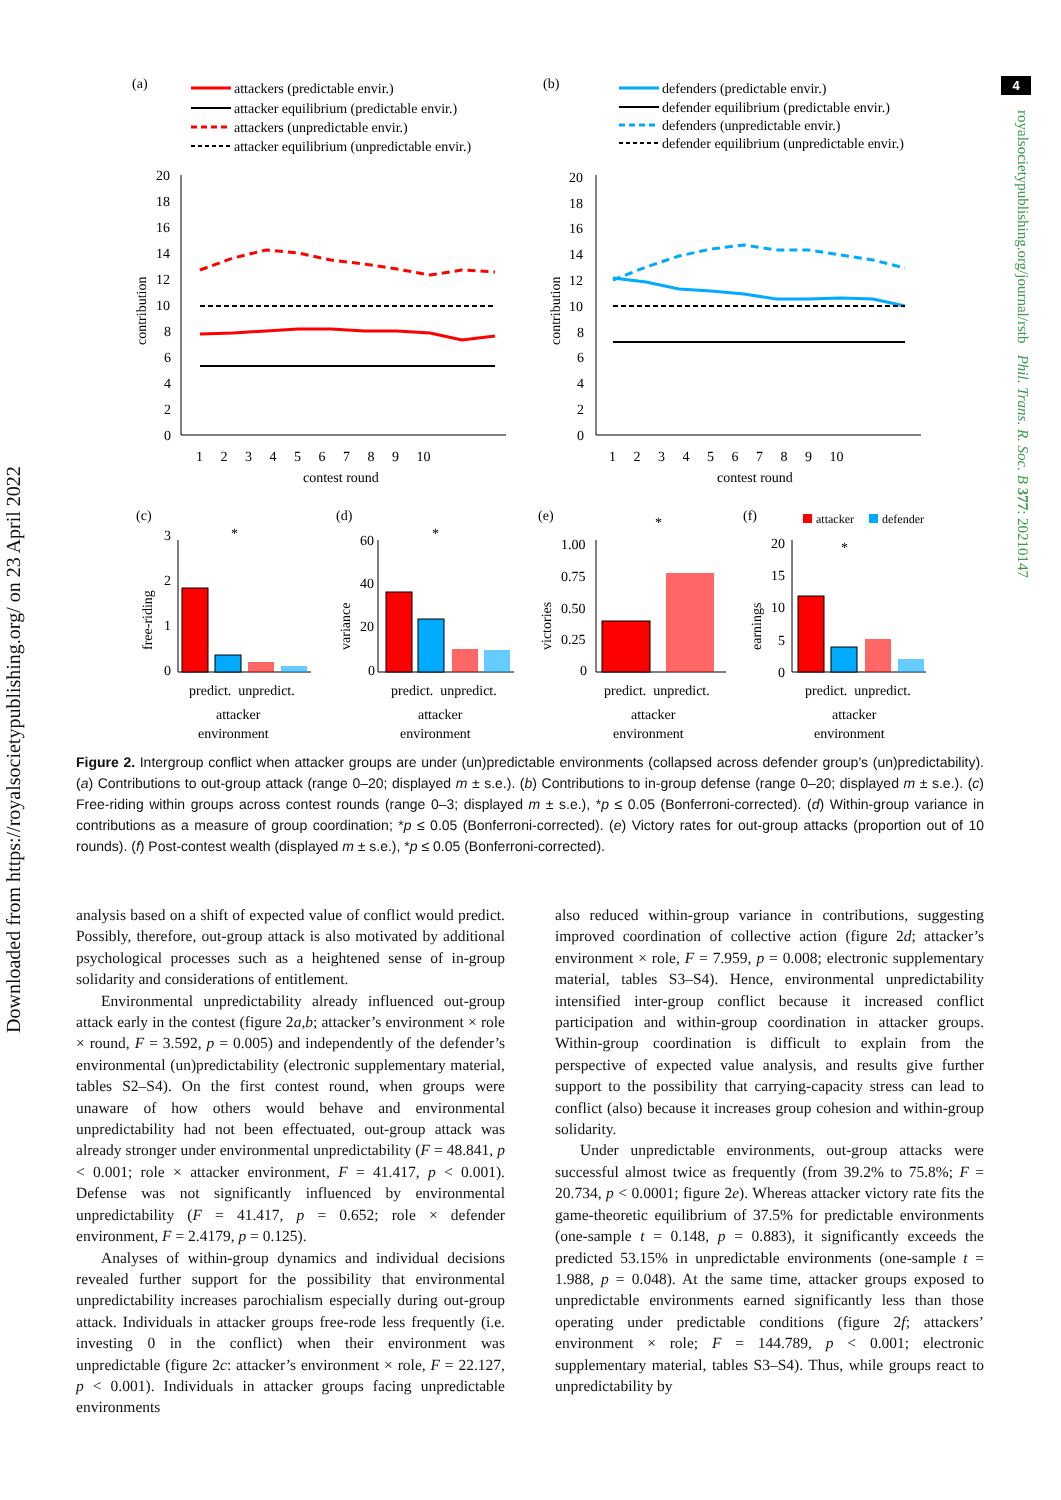Downloaded from https://royalsocietypublishing.org/ on 23 April 2022
4
royalsocietypublishing.org/journal/rstb Phil. Trans. R. Soc. B 377: 20210147
(a)
attackers (predictable envir.)
attacker equilibrium (predictable envir.)
attackers (unpredictable envir.)
attacker equilibrium (unpredictable envir.)
20
18
16
14
12
10
8
6
4
2
0
contribution
1 2 3 4 5 6 7 8 9 10
contest round
(b)
defenders (predictable envir.)
defender equilibrium (predictable envir.)
defenders (unpredictable envir.)
defender equilibrium (unpredictable envir.)
20
18
16
14
12
10
8
6
4
2
0
contribution
1 2 3 4 5 6 7 8 9 10
contest round
(c)
(d)
(e)
(f)
attacker
defender
free-riding
variance
victories
earnings
*
*
*
*
3
2
1
0
60
40
20
0
1.00
0.75
0.50
0.25
0
20
15
10
5
0
predict. unpredict.
attacker
environment
predict. unpredict.
attacker
environment
predict. unpredict.
attacker
environment
predict. unpredict.
attacker
environment
Figure 2. Intergroup conflict when attacker groups are under (un)predictable environments (collapsed across defender group’s (un)predictability). (a) Contributions to out-group attack (range 0–20; displayed m ± s.e.). (b) Contributions to in-group defense (range 0–20; displayed m ± s.e.). (c) Free-riding within groups across contest rounds (range 0–3; displayed m ± s.e.), *p ≤ 0.05 (Bonferroni-corrected). (d) Within-group variance in contributions as a measure of group coordination; *p ≤ 0.05 (Bonferroni-corrected). (e) Victory rates for out-group attacks (proportion out of 10 rounds). (f) Post-contest wealth (displayed m ± s.e.), *p ≤ 0.05 (Bonferroni-corrected).
analysis based on a shift of expected value of conflict would predict. Possibly, therefore, out-group attack is also motivated by additional psychological processes such as a heightened sense of in-group solidarity and considerations of entitlement.
Environmental unpredictability already influenced out-group attack early in the contest (figure 2a,b; attacker’s environment × role × round, F = 3.592, p = 0.005) and independently of the defender’s environmental (un)predictability (electronic supplementary material, tables S2–S4). On the first contest round, when groups were unaware of how others would behave and environmental unpredictability had not been effectuated, out-group attack was already stronger under environmental unpredictability (F = 48.841, p < 0.001; role × attacker environment, F = 41.417, p < 0.001). Defense was not significantly influenced by environmental unpredictability (F = 41.417, p = 0.652; role × defender environment, F = 2.4179, p = 0.125).
Analyses of within-group dynamics and individual decisions revealed further support for the possibility that environmental unpredictability increases parochialism especially during out-group attack. Individuals in attacker groups free-rode less frequently (i.e. investing 0 in the conflict) when their environment was unpredictable (figure 2c: attacker’s environment × role, F = 22.127, p < 0.001). Individuals in attacker groups facing unpredictable environments
also reduced within-group variance in contributions, suggesting improved coordination of collective action (figure 2d; attacker’s environment × role, F = 7.959, p = 0.008; electronic supplementary material, tables S3–S4). Hence, environmental unpredictability intensified inter-group conflict because it increased conflict participation and within-group coordination in attacker groups. Within-group coordination is difficult to explain from the perspective of expected value analysis, and results give further support to the possibility that carrying-capacity stress can lead to conflict (also) because it increases group cohesion and within-group solidarity.
Under unpredictable environments, out-group attacks were successful almost twice as frequently (from 39.2% to 75.8%; F = 20.734, p < 0.0001; figure 2e). Whereas attacker victory rate fits the game-theoretic equilibrium of 37.5% for predictable environments (one-sample t = 0.148, p = 0.883), it significantly exceeds the predicted 53.15% in unpredictable environments (one-sample t = 1.988, p = 0.048). At the same time, attacker groups exposed to unpredictable environments earned significantly less than those operating under predictable conditions (figure 2f; attackers’ environment × role; F = 144.789, p < 0.001; electronic supplementary material, tables S3–S4). Thus, while groups react to unpredictability by